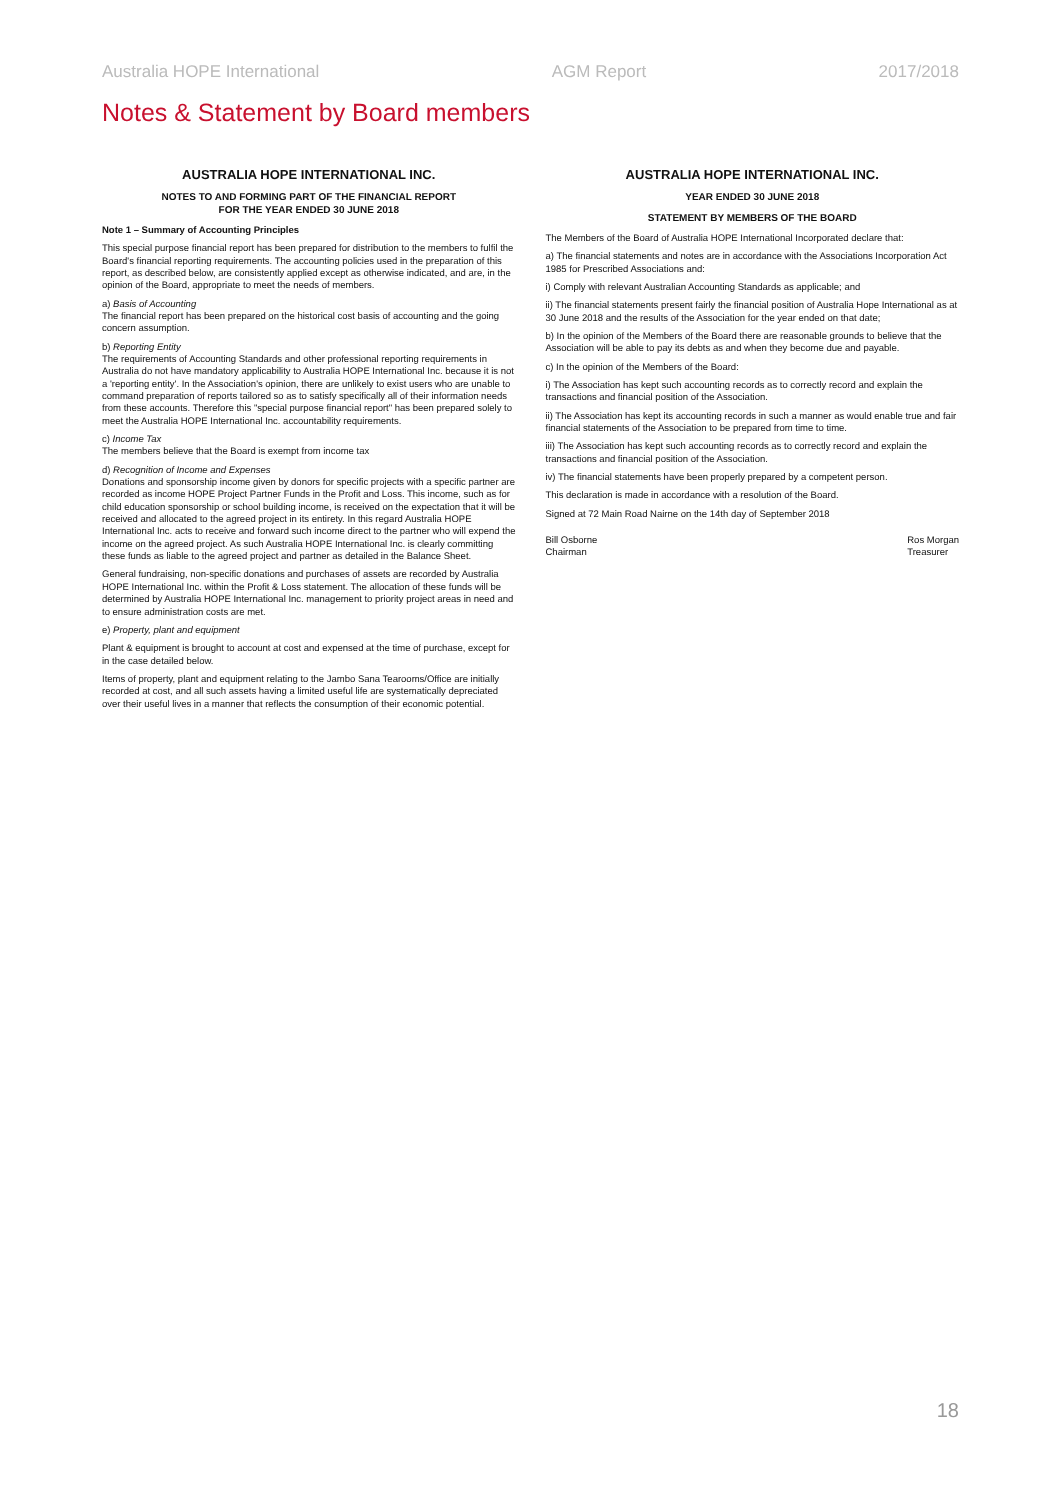Australia HOPE International AGM Report 2017/2018
Notes & Statement by Board members
AUSTRALIA HOPE INTERNATIONAL INC.
NOTES TO AND FORMING PART OF THE FINANCIAL REPORT
FOR THE YEAR ENDED 30 JUNE 2018
Note 1 – Summary of Accounting Principles
This special purpose financial report has been prepared for distribution to the members to fulfil the Board's financial reporting requirements. The accounting policies used in the preparation of this report, as described below, are consistently applied except as otherwise indicated, and are, in the opinion of the Board, appropriate to meet the needs of members.
a) Basis of Accounting
The financial report has been prepared on the historical cost basis of accounting and the going concern assumption.
b) Reporting Entity
The requirements of Accounting Standards and other professional reporting requirements in Australia do not have mandatory applicability to Australia HOPE International Inc. because it is not a 'reporting entity'. In the Association's opinion, there are unlikely to exist users who are unable to command preparation of reports tailored so as to satisfy specifically all of their information needs from these accounts. Therefore this "special purpose financial report" has been prepared solely to meet the Australia HOPE International Inc. accountability requirements.
c) Income Tax
The members believe that the Board is exempt from income tax
d) Recognition of Income and Expenses
Donations and sponsorship income given by donors for specific projects with a specific partner are recorded as income HOPE Project Partner Funds in the Profit and Loss. This income, such as for child education sponsorship or school building income, is received on the expectation that it will be received and allocated to the agreed project in its entirety. In this regard Australia HOPE International Inc. acts to receive and forward such income direct to the partner who will expend the income on the agreed project. As such Australia HOPE International Inc. is clearly committing these funds as liable to the agreed project and partner as detailed in the Balance Sheet.
General fundraising, non-specific donations and purchases of assets are recorded by Australia HOPE International Inc. within the Profit & Loss statement. The allocation of these funds will be determined by Australia HOPE International Inc. management to priority project areas in need and to ensure administration costs are met.
e) Property, plant and equipment
Plant & equipment is brought to account at cost and expensed at the time of purchase, except for in the case detailed below.
Items of property, plant and equipment relating to the Jambo Sana Tearooms/Office are initially recorded at cost, and all such assets having a limited useful life are systematically depreciated over their useful lives in a manner that reflects the consumption of their economic potential.
AUSTRALIA HOPE INTERNATIONAL INC.
YEAR ENDED 30 JUNE 2018
STATEMENT BY MEMBERS OF THE BOARD
The Members of the Board of Australia HOPE International Incorporated declare that:
a) The financial statements and notes are in accordance with the Associations Incorporation Act 1985 for Prescribed Associations and:
i) Comply with relevant Australian Accounting Standards as applicable; and
ii) The financial statements present fairly the financial position of Australia Hope International as at 30 June 2018 and the results of the Association for the year ended on that date;
b) In the opinion of the Members of the Board there are reasonable grounds to believe that the Association will be able to pay its debts as and when they become due and payable.
c) In the opinion of the Members of the Board:
i) The Association has kept such accounting records as to correctly record and explain the transactions and financial position of the Association.
ii) The Association has kept its accounting records in such a manner as would enable true and fair financial statements of the Association to be prepared from time to time.
iii) The Association has kept such accounting records as to correctly record and explain the transactions and financial position of the Association.
iv) The financial statements have been properly prepared by a competent person.
This declaration is made in accordance with a resolution of the Board.
Signed at 72 Main Road Nairne on the 14th day of September 2018
Bill Osborne
Chairman
Ros Morgan
Treasurer
18